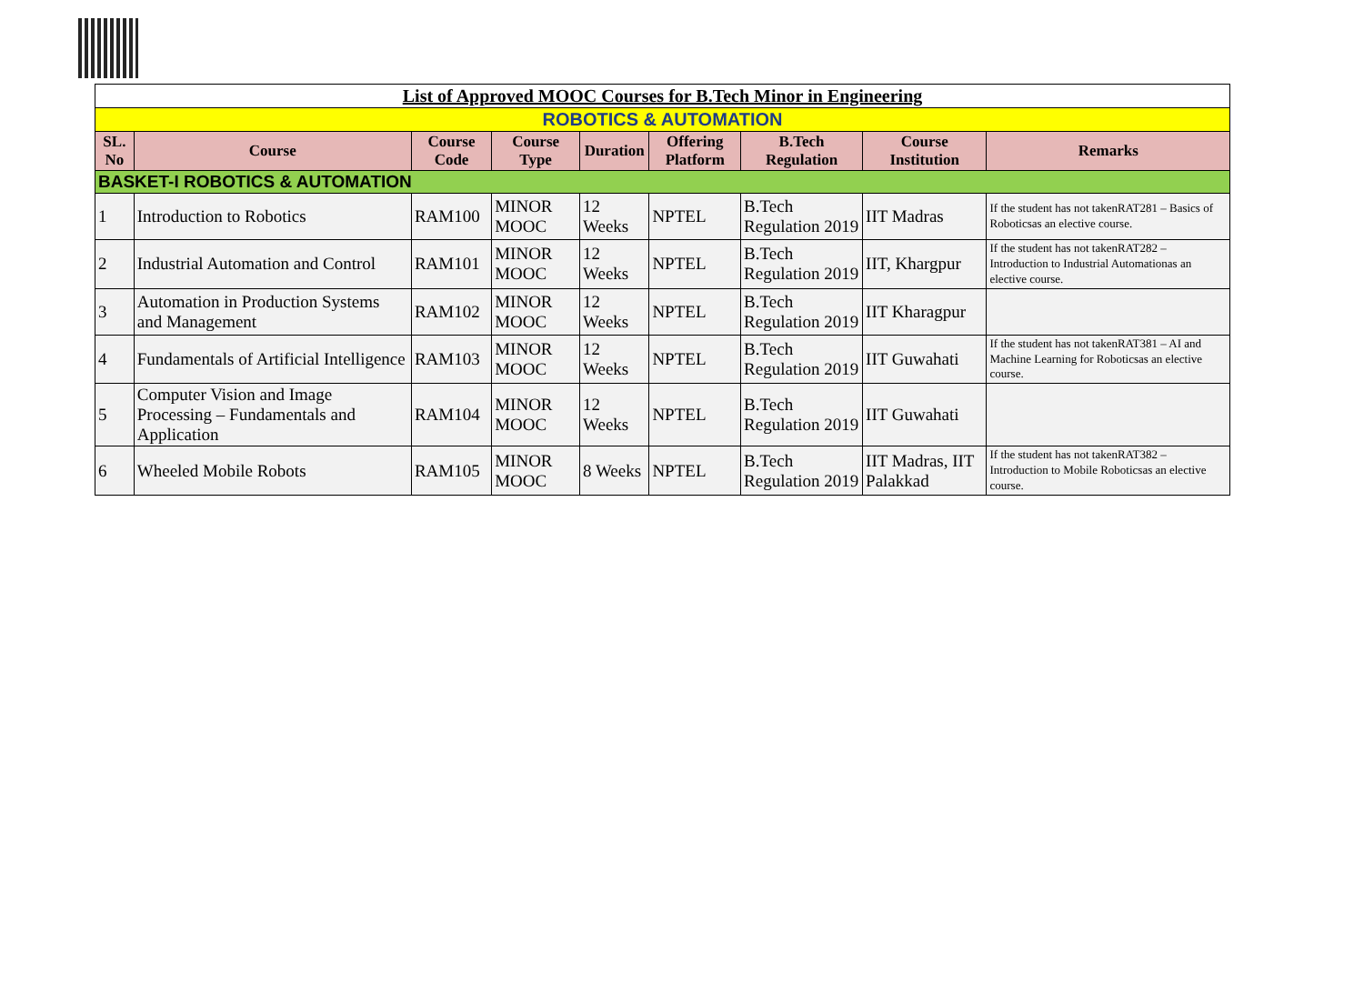| List of Approved MOOC Courses for B.Tech Minor in Engineering | | | | | | | | |
| ROBOTICS & AUTOMATION | | | | | | | | |
| SL. No | Course | Course Code | Course Type | Duration | Offering Platform | B.Tech Regulation | Course Institution | Remarks |
| BASKET-I ROBOTICS & AUTOMATION | | | | | | | | |
| 1 | Introduction to Robotics | RAM100 | MINOR MOOC | 12 Weeks | NPTEL | B.Tech Regulation 2019 | IIT Madras | If the student has not takenRAT281 – Basics of Roboticsas an elective course. |
| 2 | Industrial Automation and Control | RAM101 | MINOR MOOC | 12 Weeks | NPTEL | B.Tech Regulation 2019 | IIT, Khargpur | If the student has not takenRAT282 – Introduction to Industrial Automationas an elective course. |
| 3 | Automation in Production Systems and Management | RAM102 | MINOR MOOC | 12 Weeks | NPTEL | B.Tech Regulation 2019 | IIT Kharagpur | |
| 4 | Fundamentals of Artificial Intelligence | RAM103 | MINOR MOOC | 12 Weeks | NPTEL | B.Tech Regulation 2019 | IIT Guwahati | If the student has not takenRAT381 – AI and Machine Learning for Roboticsas an elective course. |
| 5 | Computer Vision and Image Processing – Fundamentals and Application | RAM104 | MINOR MOOC | 12 Weeks | NPTEL | B.Tech Regulation 2019 | IIT Guwahati | |
| 6 | Wheeled Mobile Robots | RAM105 | MINOR MOOC | 8 Weeks | NPTEL | B.Tech Regulation 2019 | IIT Madras, IIT Palakkad | If the student has not takenRAT382 – Introduction to Mobile Roboticsas an elective course. |